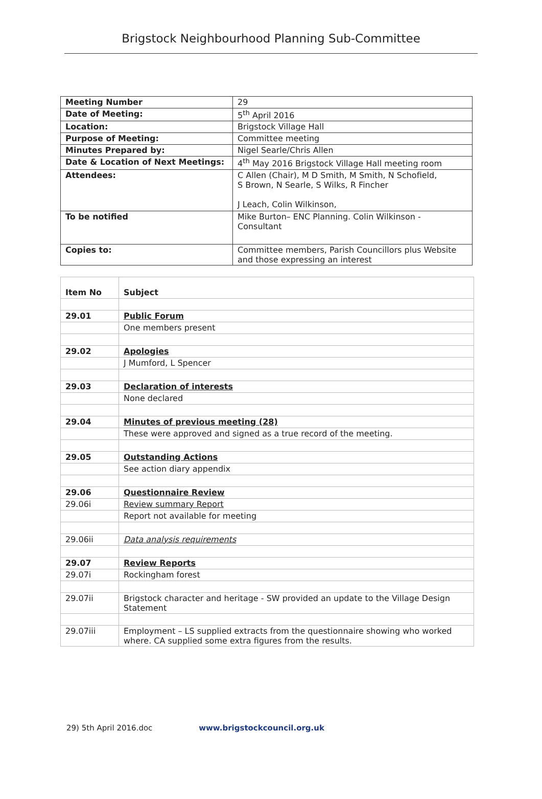Brigstock Neighbourhood Planning Sub-Committee
| Meeting Number | 29 |
| Date of Meeting: | 5<sup>th</sup> April 2016 |
| Location: | Brigstock Village Hall |
| Purpose of Meeting: | Committee meeting |
| Minutes Prepared by: | Nigel Searle/Chris Allen |
| Date & Location of Next Meetings: | 4<sup>th</sup> May 2016 Brigstock Village Hall meeting room |
| Attendees: | C Allen (Chair), M D Smith, M Smith, N Schofield, S Brown, N Searle, S Wilks, R Fincher J Leach, Colin Wilkinson, |
| To be notified | Mike Burton– ENC Planning. Colin Wilkinson - Consultant |
| Copies to: | Committee members, Parish Councillors plus Website and those expressing an interest |
| Item No | Subject |
| --- | --- |
| 29.01 | Public Forum |
| | One members present |
| 29.02 | Apologies |
| | J Mumford, L Spencer |
| 29.03 | Declaration of interests |
| | None declared |
| 29.04 | Minutes of previous meeting (28) |
| | These were approved and signed as a true record of the meeting. |
| 29.05 | Outstanding Actions |
| | See action diary appendix |
| 29.06 | Questionnaire Review |
| 29.06i | Review summary Report |
| | Report not available for meeting |
| 29.06ii | Data analysis requirements |
| 29.07 | Review Reports |
| 29.07i | Rockingham forest |
| 29.07ii | Brigstock character and heritage - SW provided an update to the Village Design Statement |
| 29.07iii | Employment – LS supplied extracts from the questionnaire showing who worked where. CA supplied some extra figures from the results. |
29) 5th April 2016.doc www.brigstockcouncil.org.uk